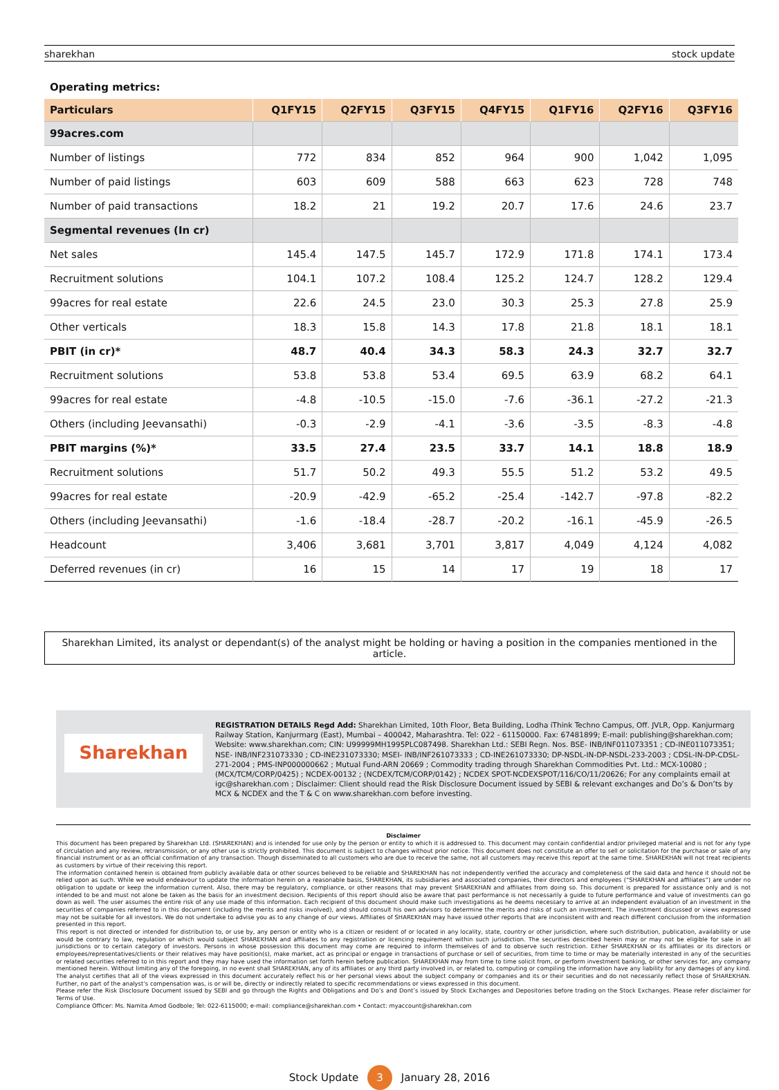sharekhan stock update
Operating metrics:
| Particulars | Q1FY15 | Q2FY15 | Q3FY15 | Q4FY15 | Q1FY16 | Q2FY16 | Q3FY16 |
| --- | --- | --- | --- | --- | --- | --- | --- |
| 99acres.com | | | | | | | |
| Number of listings | 772 | 834 | 852 | 964 | 900 | 1,042 | 1,095 |
| Number of paid listings | 603 | 609 | 588 | 663 | 623 | 728 | 748 |
| Number of paid transactions | 18.2 | 21 | 19.2 | 20.7 | 17.6 | 24.6 | 23.7 |
| Segmental revenues (In cr) | | | | | | | |
| Net sales | 145.4 | 147.5 | 145.7 | 172.9 | 171.8 | 174.1 | 173.4 |
| Recruitment solutions | 104.1 | 107.2 | 108.4 | 125.2 | 124.7 | 128.2 | 129.4 |
| 99acres for real estate | 22.6 | 24.5 | 23.0 | 30.3 | 25.3 | 27.8 | 25.9 |
| Other verticals | 18.3 | 15.8 | 14.3 | 17.8 | 21.8 | 18.1 | 18.1 |
| PBIT (in cr)* | 48.7 | 40.4 | 34.3 | 58.3 | 24.3 | 32.7 | 32.7 |
| Recruitment solutions | 53.8 | 53.8 | 53.4 | 69.5 | 63.9 | 68.2 | 64.1 |
| 99acres for real estate | -4.8 | -10.5 | -15.0 | -7.6 | -36.1 | -27.2 | -21.3 |
| Others (including Jeevansathi) | -0.3 | -2.9 | -4.1 | -3.6 | -3.5 | -8.3 | -4.8 |
| PBIT margins (%)* | 33.5 | 27.4 | 23.5 | 33.7 | 14.1 | 18.8 | 18.9 |
| Recruitment solutions | 51.7 | 50.2 | 49.3 | 55.5 | 51.2 | 53.2 | 49.5 |
| 99acres for real estate | -20.9 | -42.9 | -65.2 | -25.4 | -142.7 | -97.8 | -82.2 |
| Others (including Jeevansathi) | -1.6 | -18.4 | -28.7 | -20.2 | -16.1 | -45.9 | -26.5 |
| Headcount | 3,406 | 3,681 | 3,701 | 3,817 | 4,049 | 4,124 | 4,082 |
| Deferred revenues (in cr) | 16 | 15 | 14 | 17 | 19 | 18 | 17 |
Sharekhan Limited, its analyst or dependant(s) of the analyst might be holding or having a position in the companies mentioned in the article.
Sharekhan
REGISTRATION DETAILS Regd Add: Sharekhan Limited, 10th Floor, Beta Building, Lodha iThink Techno Campus, Off. JVLR, Opp. Kanjurmarg Railway Station, Kanjurmarg (East), Mumbai – 400042, Maharashtra. Tel: 022 - 61150000. Fax: 67481899; E-mail: publishing@sharekhan.com; Website: www.sharekhan.com; CIN: U99999MH1995PLC087498. Sharekhan Ltd.: SEBI Regn. Nos. BSE- INB/INF011073351 ; CD-INE011073351; NSE- INB/INF231073330 ; CD-INE231073330; MSEI- INB/INF261073333 ; CD-INE261073330; DP-NSDL-IN-DP-NSDL-233-2003 ; CDSL-IN-DP-CDSL-271-2004 ; PMS-INP000000662 ; Mutual Fund-ARN 20669 ; Commodity trading through Sharekhan Commodities Pvt. Ltd.: MCX-10080 ; (MCX/TCM/CORP/0425) ; NCDEX-00132 ; (NCDEX/TCM/CORP/0142) ; NCDEX SPOT-NCDEXSPOT/116/CO/11/20626; For any complaints email at igc@sharekhan.com ; Disclaimer: Client should read the Risk Disclosure Document issued by SEBI & relevant exchanges and Do’s & Don’ts by MCX & NCDEX and the T & C on www.sharekhan.com before investing.
Disclaimer
This document has been prepared by Sharekhan Ltd. (SHAREKHAN) and is intended for use only by the person or entity to which it is addressed to. This document may contain confidential and/or privileged material and is not for any type of circulation and any review, retransmission, or any other use is strictly prohibited. This document is subject to changes without prior notice. This document does not constitute an offer to sell or solicitation for the purchase or sale of any financial instrument or as an official confirmation of any transaction. Though disseminated to all customers who are due to receive the same, not all customers may receive this report at the same time. SHAREKHAN will not treat recipients as customers by virtue of their receiving this report.
The information contained herein is obtained from publicly available data or other sources believed to be reliable and SHAREKHAN has not independently verified the accuracy and completeness of the said data and hence it should not be relied upon as such. While we would endeavour to update the information herein on a reasonable basis, SHAREKHAN, its subsidiaries and associated companies, their directors and employees (“SHAREKHAN and affiliates”) are under no obligation to update or keep the information current. Also, there may be regulatory, compliance, or other reasons that may prevent SHAREKHAN and affiliates from doing so. This document is prepared for assistance only and is not intended to be and must not alone be taken as the basis for an investment decision. Recipients of this report should also be aware that past performance is not necessarily a guide to future performance and value of investments can go down as well. The user assumes the entire risk of any use made of this information. Each recipient of this document should make such investigations as he deems necessary to arrive at an independent evaluation of an investment in the securities of companies referred to in this document (including the merits and risks involved), and should consult his own advisors to determine the merits and risks of such an investment. The investment discussed or views expressed may not be suitable for all investors. We do not undertake to advise you as to any change of our views. Affiliates of SHAREKHAN may have issued other reports that are inconsistent with and reach different conclusion from the information presented in this report.
This report is not directed or intended for distribution to, or use by, any person or entity who is a citizen or resident of or located in any locality, state, country or other jurisdiction, where such distribution, publication, availability or use would be contrary to law, regulation or which would subject SHAREKHAN and affiliates to any registration or licencing requirement within such jurisdiction. The securities described herein may or may not be eligible for sale in all jurisdictions or to certain category of investors. Persons in whose possession this document may come are required to inform themselves of and to observe such restriction. Either SHAREKHAN or its affiliates or its directors or employees/representatives/clients or their relatives may have position(s), make market, act as principal or engage in transactions of purchase or sell of securities, from time to time or may be materially interested in any of the securities or related securities referred to in this report and they may have used the information set forth herein before publication. SHAREKHAN may from time to time solicit from, or perform investment banking, or other services for, any company mentioned herein. Without limiting any of the foregoing, in no event shall SHAREKHAN, any of its affiliates or any third party involved in, or related to, computing or compiling the information have any liability for any damages of any kind. The analyst certifies that all of the views expressed in this document accurately reflect his or her personal views about the subject company or companies and its or their securities and do not necessarily reflect those of SHAREKHAN. Further, no part of the analyst’s compensation was, is or will be, directly or indirectly related to specific recommendations or views expressed in this document.
Please refer the Risk Disclosure Document issued by SEBI and go through the Rights and Obligations and Do’s and Dont’s issued by Stock Exchanges and Depositories before trading on the Stock Exchanges. Please refer disclaimer for Terms of Use.
Compliance Officer: Ms. Namita Amod Godbole; Tel: 022-6115000; e-mail: compliance@sharekhan.com • Contact: myaccount@sharekhan.com
Stock Update 3 January 28, 2016